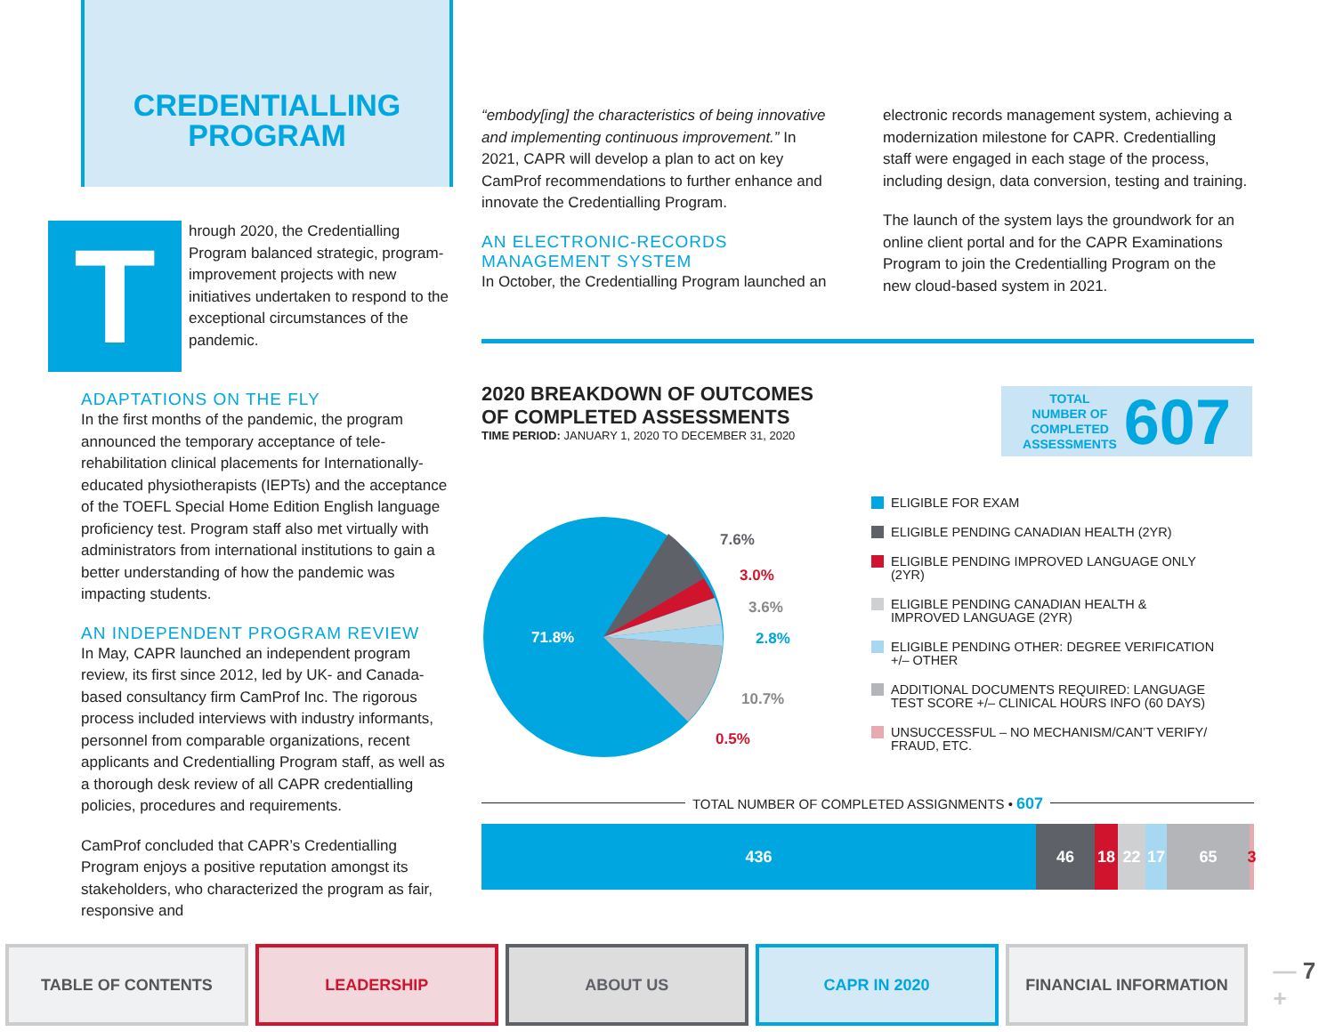CREDENTIALLING
PROGRAM
T
hrough 2020, the Credentialling Program balanced strategic, program-improvement projects with new initiatives undertaken to respond to the exceptional circumstances of the pandemic.
ADAPTATIONS ON THE FLY
In the first months of the pandemic, the program announced the temporary acceptance of tele-rehabilitation clinical placements for Internationally-educated physiotherapists (IEPTs) and the acceptance of the TOEFL Special Home Edition English language proficiency test. Program staff also met virtually with administrators from international institutions to gain a better understanding of how the pandemic was impacting students.
AN INDEPENDENT PROGRAM REVIEW
In May, CAPR launched an independent program review, its first since 2012, led by UK- and Canada-based consultancy firm CamProf Inc. The rigorous process included interviews with industry informants, personnel from comparable organizations, recent applicants and Credentialling Program staff, as well as a thorough desk review of all CAPR credentialling policies, procedures and requirements.
CamProf concluded that CAPR’s Credentialling Program enjoys a positive reputation amongst its stakeholders, who characterized the program as fair, responsive and
“embody[ing] the characteristics of being innovative and implementing continuous improvement.” In 2021, CAPR will develop a plan to act on key CamProf recommendations to further enhance and innovate the Credentialling Program.
AN ELECTRONIC-RECORDS
MANAGEMENT SYSTEM
In October, the Credentialling Program launched an
electronic records management system, achieving a modernization milestone for CAPR. Credentialling staff were engaged in each stage of the process, including design, data conversion, testing and training.
The launch of the system lays the groundwork for an online client portal and for the CAPR Examinations Program to join the Credentialling Program on the new cloud-based system in 2021.
2020 BREAKDOWN OF OUTCOMES
OF COMPLETED ASSESSMENTS
TIME PERIOD: JANUARY 1, 2020 TO DECEMBER 31, 2020
TOTAL
NUMBER OF
COMPLETED
ASSESSMENTS 607
71.8%
7.6%
3.0%
3.6%
2.8%
10.7%
0.5%
ELIGIBLE FOR EXAM
ELIGIBLE PENDING CANADIAN HEALTH (2YR)
ELIGIBLE PENDING IMPROVED LANGUAGE ONLY
(2YR)
ELIGIBLE PENDING CANADIAN HEALTH &
IMPROVED LANGUAGE (2YR)
ELIGIBLE PENDING OTHER: DEGREE VERIFICATION
+/– OTHER
ADDITIONAL DOCUMENTS REQUIRED: LANGUAGE
TEST SCORE +/– CLINICAL HOURS INFO (60 DAYS)
UNSUCCESSFUL – NO MECHANISM/CAN’T VERIFY/
FRAUD, ETC.
TOTAL NUMBER OF COMPLETED ASSIGNMENTS • 607
436 46 18 22 17 65 3
TABLE OF CONTENTS LEADERSHIP ABOUT US CAPR IN 2020 FINANCIAL INFORMATION
— 7 +